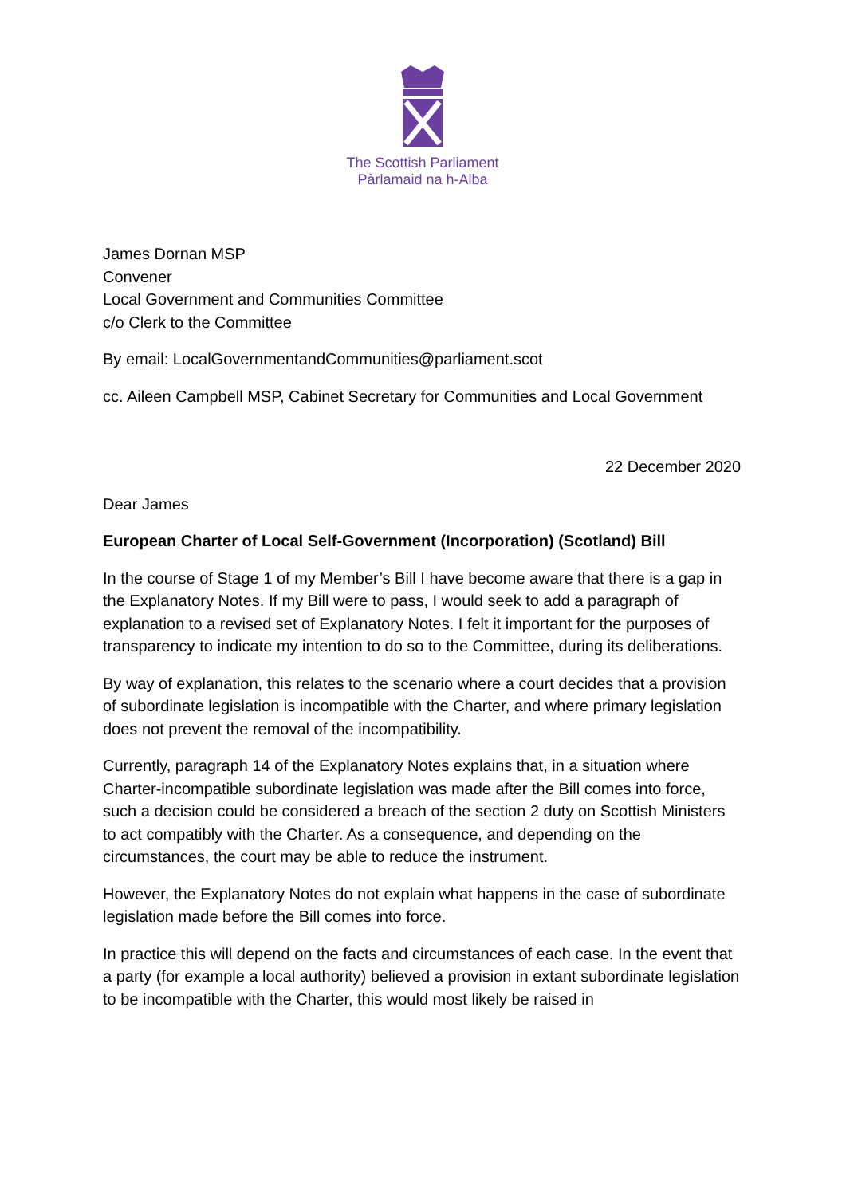The Scottish Parliament
Pàrlamaid na h-Alba
James Dornan MSP
Convener
Local Government and Communities Committee
c/o Clerk to the Committee
By email: LocalGovernmentandCommunities@parliament.scot
cc. Aileen Campbell MSP, Cabinet Secretary for Communities and Local Government
22 December 2020
Dear James
European Charter of Local Self-Government (Incorporation) (Scotland) Bill
In the course of Stage 1 of my Member’s Bill I have become aware that there is a gap in the Explanatory Notes. If my Bill were to pass, I would seek to add a paragraph of explanation to a revised set of Explanatory Notes. I felt it important for the purposes of transparency to indicate my intention to do so to the Committee, during its deliberations.
By way of explanation, this relates to the scenario where a court decides that a provision of subordinate legislation is incompatible with the Charter, and where primary legislation does not prevent the removal of the incompatibility.
Currently, paragraph 14 of the Explanatory Notes explains that, in a situation where Charter-incompatible subordinate legislation was made after the Bill comes into force, such a decision could be considered a breach of the section 2 duty on Scottish Ministers to act compatibly with the Charter. As a consequence, and depending on the circumstances, the court may be able to reduce the instrument.
However, the Explanatory Notes do not explain what happens in the case of subordinate legislation made before the Bill comes into force.
In practice this will depend on the facts and circumstances of each case. In the event that a party (for example a local authority) believed a provision in extant subordinate legislation to be incompatible with the Charter, this would most likely be raised in